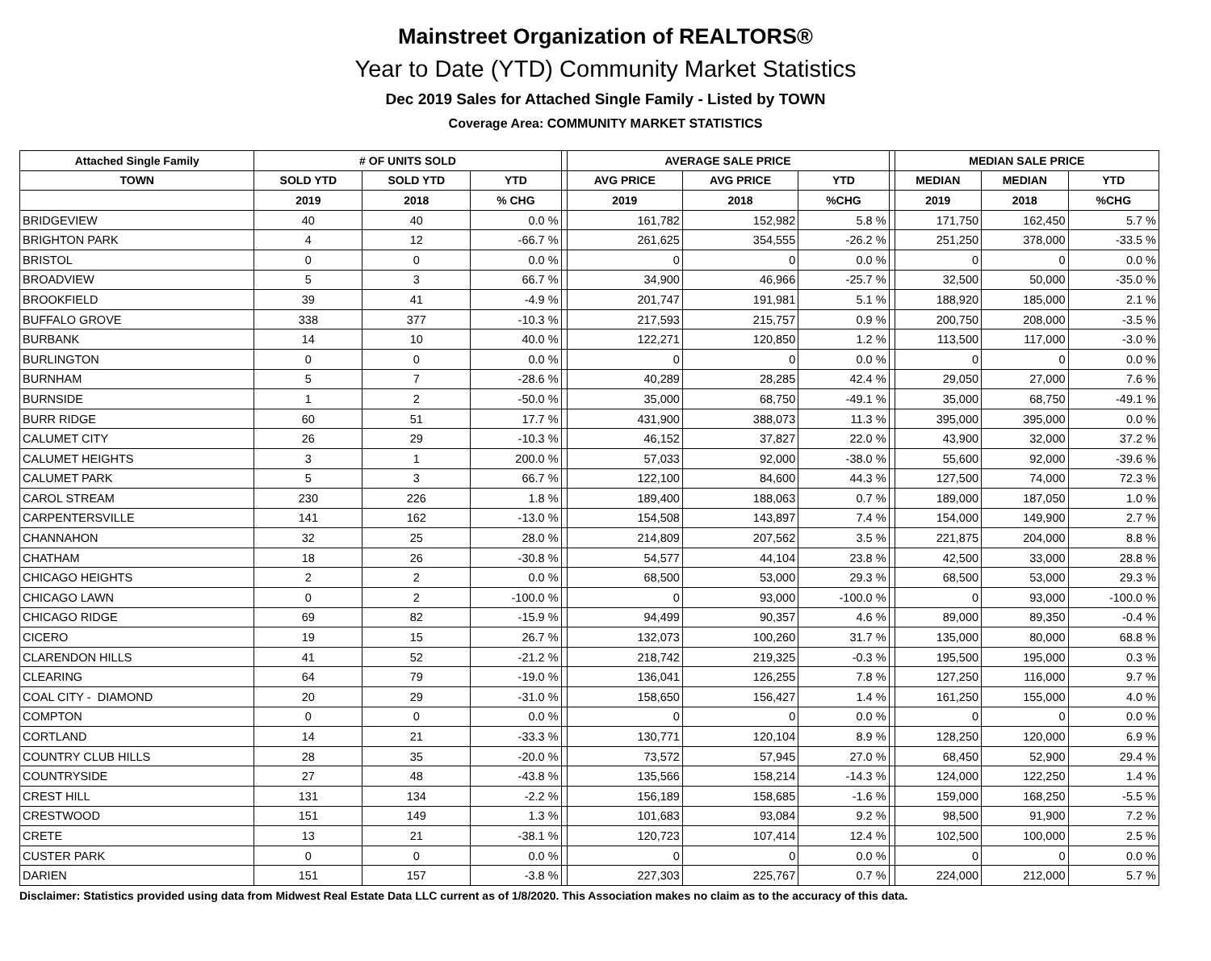Mainstreet Organization of REALTORS®
Year to Date (YTD) Community Market Statistics
Dec 2019 Sales for Attached Single Family - Listed by TOWN
Coverage Area: COMMUNITY MARKET STATISTICS
| Attached Single Family | # OF UNITS SOLD | | | | AVERAGE SALE PRICE | | | | MEDIAN SALE PRICE | | |
| --- | --- | --- | --- | --- | --- | --- | --- | --- | --- | --- | --- |
| TOWN | SOLD YTD | SOLD YTD | YTD | | AVG PRICE | AVG PRICE | YTD | | MEDIAN | MEDIAN | YTD |
| | 2019 | 2018 | % CHG | | 2019 | 2018 | %CHG | | 2019 | 2018 | %CHG |
| BRIDGEVIEW | 40 | 40 | 0.0 % | | 161,782 | 152,982 | 5.8 % | | 171,750 | 162,450 | 5.7 % |
| BRIGHTON PARK | 4 | 12 | -66.7 % | | 261,625 | 354,555 | -26.2 % | | 251,250 | 378,000 | -33.5 % |
| BRISTOL | 0 | 0 | 0.0 % | | 0 | 0 | 0.0 % | | 0 | 0 | 0.0 % |
| BROADVIEW | 5 | 3 | 66.7 % | | 34,900 | 46,966 | -25.7 % | | 32,500 | 50,000 | -35.0 % |
| BROOKFIELD | 39 | 41 | -4.9 % | | 201,747 | 191,981 | 5.1 % | | 188,920 | 185,000 | 2.1 % |
| BUFFALO GROVE | 338 | 377 | -10.3 % | | 217,593 | 215,757 | 0.9 % | | 200,750 | 208,000 | -3.5 % |
| BURBANK | 14 | 10 | 40.0 % | | 122,271 | 120,850 | 1.2 % | | 113,500 | 117,000 | -3.0 % |
| BURLINGTON | 0 | 0 | 0.0 % | | 0 | 0 | 0.0 % | | 0 | 0 | 0.0 % |
| BURNHAM | 5 | 7 | -28.6 % | | 40,289 | 28,285 | 42.4 % | | 29,050 | 27,000 | 7.6 % |
| BURNSIDE | 1 | 2 | -50.0 % | | 35,000 | 68,750 | -49.1 % | | 35,000 | 68,750 | -49.1 % |
| BURR RIDGE | 60 | 51 | 17.7 % | | 431,900 | 388,073 | 11.3 % | | 395,000 | 395,000 | 0.0 % |
| CALUMET CITY | 26 | 29 | -10.3 % | | 46,152 | 37,827 | 22.0 % | | 43,900 | 32,000 | 37.2 % |
| CALUMET HEIGHTS | 3 | 1 | 200.0 % | | 57,033 | 92,000 | -38.0 % | | 55,600 | 92,000 | -39.6 % |
| CALUMET PARK | 5 | 3 | 66.7 % | | 122,100 | 84,600 | 44.3 % | | 127,500 | 74,000 | 72.3 % |
| CAROL STREAM | 230 | 226 | 1.8 % | | 189,400 | 188,063 | 0.7 % | | 189,000 | 187,050 | 1.0 % |
| CARPENTERSVILLE | 141 | 162 | -13.0 % | | 154,508 | 143,897 | 7.4 % | | 154,000 | 149,900 | 2.7 % |
| CHANNAHON | 32 | 25 | 28.0 % | | 214,809 | 207,562 | 3.5 % | | 221,875 | 204,000 | 8.8 % |
| CHATHAM | 18 | 26 | -30.8 % | | 54,577 | 44,104 | 23.8 % | | 42,500 | 33,000 | 28.8 % |
| CHICAGO HEIGHTS | 2 | 2 | 0.0 % | | 68,500 | 53,000 | 29.3 % | | 68,500 | 53,000 | 29.3 % |
| CHICAGO LAWN | 0 | 2 | -100.0 % | | 0 | 93,000 | -100.0 % | | 0 | 93,000 | -100.0 % |
| CHICAGO RIDGE | 69 | 82 | -15.9 % | | 94,499 | 90,357 | 4.6 % | | 89,000 | 89,350 | -0.4 % |
| CICERO | 19 | 15 | 26.7 % | | 132,073 | 100,260 | 31.7 % | | 135,000 | 80,000 | 68.8 % |
| CLARENDON HILLS | 41 | 52 | -21.2 % | | 218,742 | 219,325 | -0.3 % | | 195,500 | 195,000 | 0.3 % |
| CLEARING | 64 | 79 | -19.0 % | | 136,041 | 126,255 | 7.8 % | | 127,250 | 116,000 | 9.7 % |
| COAL CITY - DIAMOND | 20 | 29 | -31.0 % | | 158,650 | 156,427 | 1.4 % | | 161,250 | 155,000 | 4.0 % |
| COMPTON | 0 | 0 | 0.0 % | | 0 | 0 | 0.0 % | | 0 | 0 | 0.0 % |
| CORTLAND | 14 | 21 | -33.3 % | | 130,771 | 120,104 | 8.9 % | | 128,250 | 120,000 | 6.9 % |
| COUNTRY CLUB HILLS | 28 | 35 | -20.0 % | | 73,572 | 57,945 | 27.0 % | | 68,450 | 52,900 | 29.4 % |
| COUNTRYSIDE | 27 | 48 | -43.8 % | | 135,566 | 158,214 | -14.3 % | | 124,000 | 122,250 | 1.4 % |
| CREST HILL | 131 | 134 | -2.2 % | | 156,189 | 158,685 | -1.6 % | | 159,000 | 168,250 | -5.5 % |
| CRESTWOOD | 151 | 149 | 1.3 % | | 101,683 | 93,084 | 9.2 % | | 98,500 | 91,900 | 7.2 % |
| CRETE | 13 | 21 | -38.1 % | | 120,723 | 107,414 | 12.4 % | | 102,500 | 100,000 | 2.5 % |
| CUSTER PARK | 0 | 0 | 0.0 % | | 0 | 0 | 0.0 % | | 0 | 0 | 0.0 % |
| DARIEN | 151 | 157 | -3.8 % | | 227,303 | 225,767 | 0.7 % | | 224,000 | 212,000 | 5.7 % |
Disclaimer: Statistics provided using data from Midwest Real Estate Data LLC current as of 1/8/2020. This Association makes no claim as to the accuracy of this data.